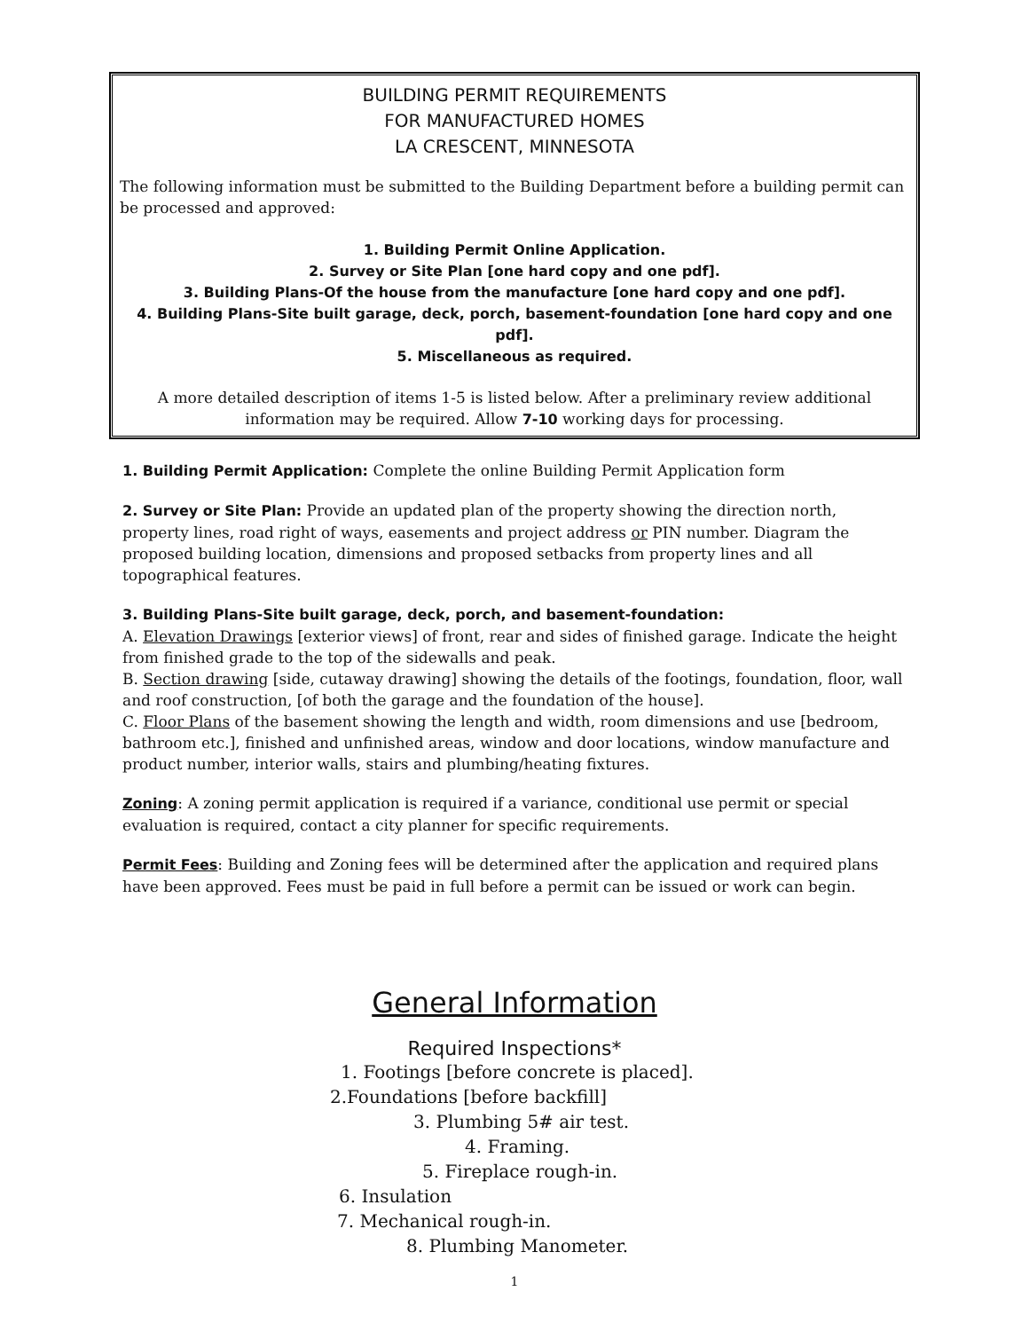BUILDING PERMIT REQUIREMENTS
FOR MANUFACTURED HOMES
LA CRESCENT, MINNESOTA
The following information must be submitted to the Building Department before a building permit can be processed and approved:
1. Building Permit Online Application.
2. Survey or Site Plan [one hard copy and one pdf].
3. Building Plans-Of the house from the manufacture [one hard copy and one pdf].
4. Building Plans-Site built garage, deck, porch, basement-foundation [one hard copy and one pdf].
5. Miscellaneous as required.
A more detailed description of items 1-5 is listed below. After a preliminary review additional information may be required. Allow 7-10 working days for processing.
1. Building Permit Application: Complete the online Building Permit Application form
2. Survey or Site Plan: Provide an updated plan of the property showing the direction north, property lines, road right of ways, easements and project address or PIN number. Diagram the proposed building location, dimensions and proposed setbacks from property lines and all topographical features.
3. Building Plans-Site built garage, deck, porch, and basement-foundation:
A. Elevation Drawings [exterior views] of front, rear and sides of finished garage. Indicate the height from finished grade to the top of the sidewalls and peak.
B. Section drawing [side, cutaway drawing] showing the details of the footings, foundation, floor, wall and roof construction, [of both the garage and the foundation of the house].
C. Floor Plans of the basement showing the length and width, room dimensions and use [bedroom, bathroom etc.], finished and unfinished areas, window and door locations, window manufacture and product number, interior walls, stairs and plumbing/heating fixtures.
Zoning: A zoning permit application is required if a variance, conditional use permit or special evaluation is required, contact a city planner for specific requirements.
Permit Fees: Building and Zoning fees will be determined after the application and required plans have been approved. Fees must be paid in full before a permit can be issued or work can begin.
General Information
Required Inspections*
1. Footings [before concrete is placed].
2.Foundations [before backfill]
3. Plumbing 5# air test.
4. Framing.
5. Fireplace rough-in.
6. Insulation
7. Mechanical rough-in.
8. Plumbing Manometer.
1